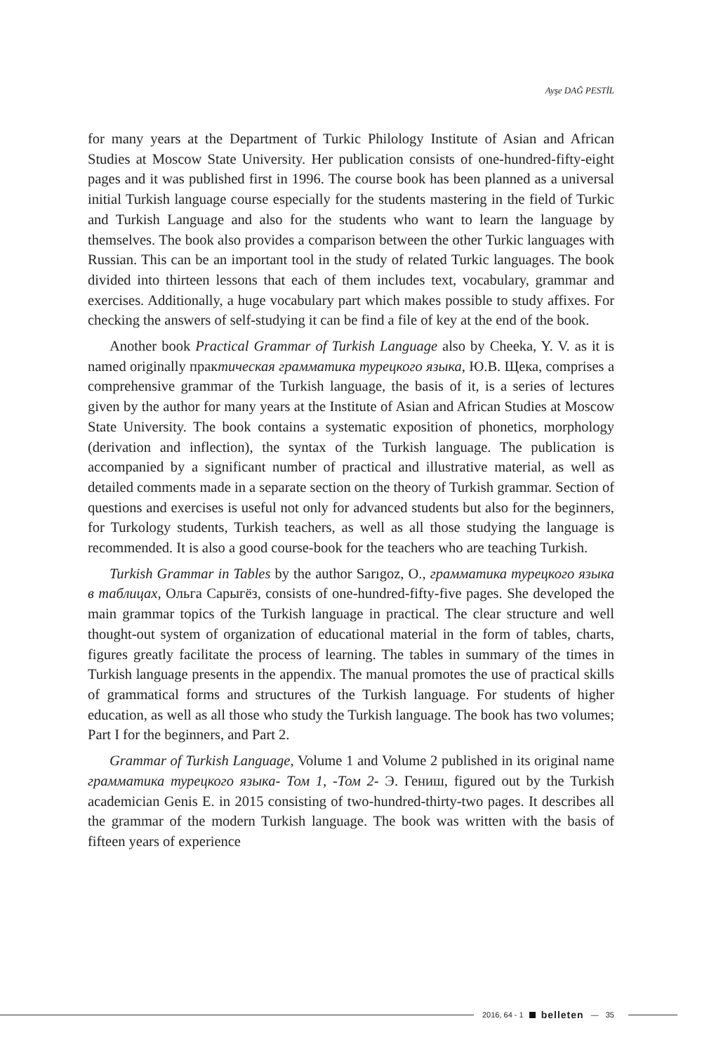Ayşe DAĞ PESTİL
for many years at the Department of Turkic Philology Institute of Asian and African Studies at Moscow State University. Her publication consists of one-hundred-fifty-eight pages and it was published first in 1996. The course book has been planned as a universal initial Turkish language course especially for the students mastering in the field of Turkic and Turkish Language and also for the students who want to learn the language by themselves. The book also provides a comparison between the other Turkic languages with Russian. This can be an important tool in the study of related Turkic languages. The book divided into thirteen lessons that each of them includes text, vocabulary, grammar and exercises. Additionally, a huge vocabulary part which makes possible to study affixes. For checking the answers of self-studying it can be find a file of key at the end of the book.
Another book Practical Grammar of Turkish Language also by Cheeka, Y. V. as it is named originally практическая грамматика турецкого языка, Ю.В. Щека, comprises a comprehensive grammar of the Turkish language, the basis of it, is a series of lectures given by the author for many years at the Institute of Asian and African Studies at Moscow State University. The book contains a systematic exposition of phonetics, morphology (derivation and inflection), the syntax of the Turkish language. The publication is accompanied by a significant number of practical and illustrative material, as well as detailed comments made in a separate section on the theory of Turkish grammar. Section of questions and exercises is useful not only for advanced students but also for the beginners, for Turkology students, Turkish teachers, as well as all those studying the language is recommended. It is also a good course-book for the teachers who are teaching Turkish.
Turkish Grammar in Tables by the author Sarıgoz, O., грамматика турецкого языка в таблицах, Ольга Сарыгёз, consists of one-hundred-fifty-five pages. She developed the main grammar topics of the Turkish language in practical. The clear structure and well thought-out system of organization of educational material in the form of tables, charts, figures greatly facilitate the process of learning. The tables in summary of the times in Turkish language presents in the appendix. The manual promotes the use of practical skills of grammatical forms and structures of the Turkish language. For students of higher education, as well as all those who study the Turkish language. The book has two volumes; Part I for the beginners, and Part 2.
Grammar of Turkish Language, Volume 1 and Volume 2 published in its original name грамматика турецкого языка- Том 1, -Том 2- Э. Гениш, figured out by the Turkish academician Genis E. in 2015 consisting of two-hundred-thirty-two pages. It describes all the grammar of the modern Turkish language. The book was written with the basis of fifteen years of experience
2016, 64 - 1 belleten — 35